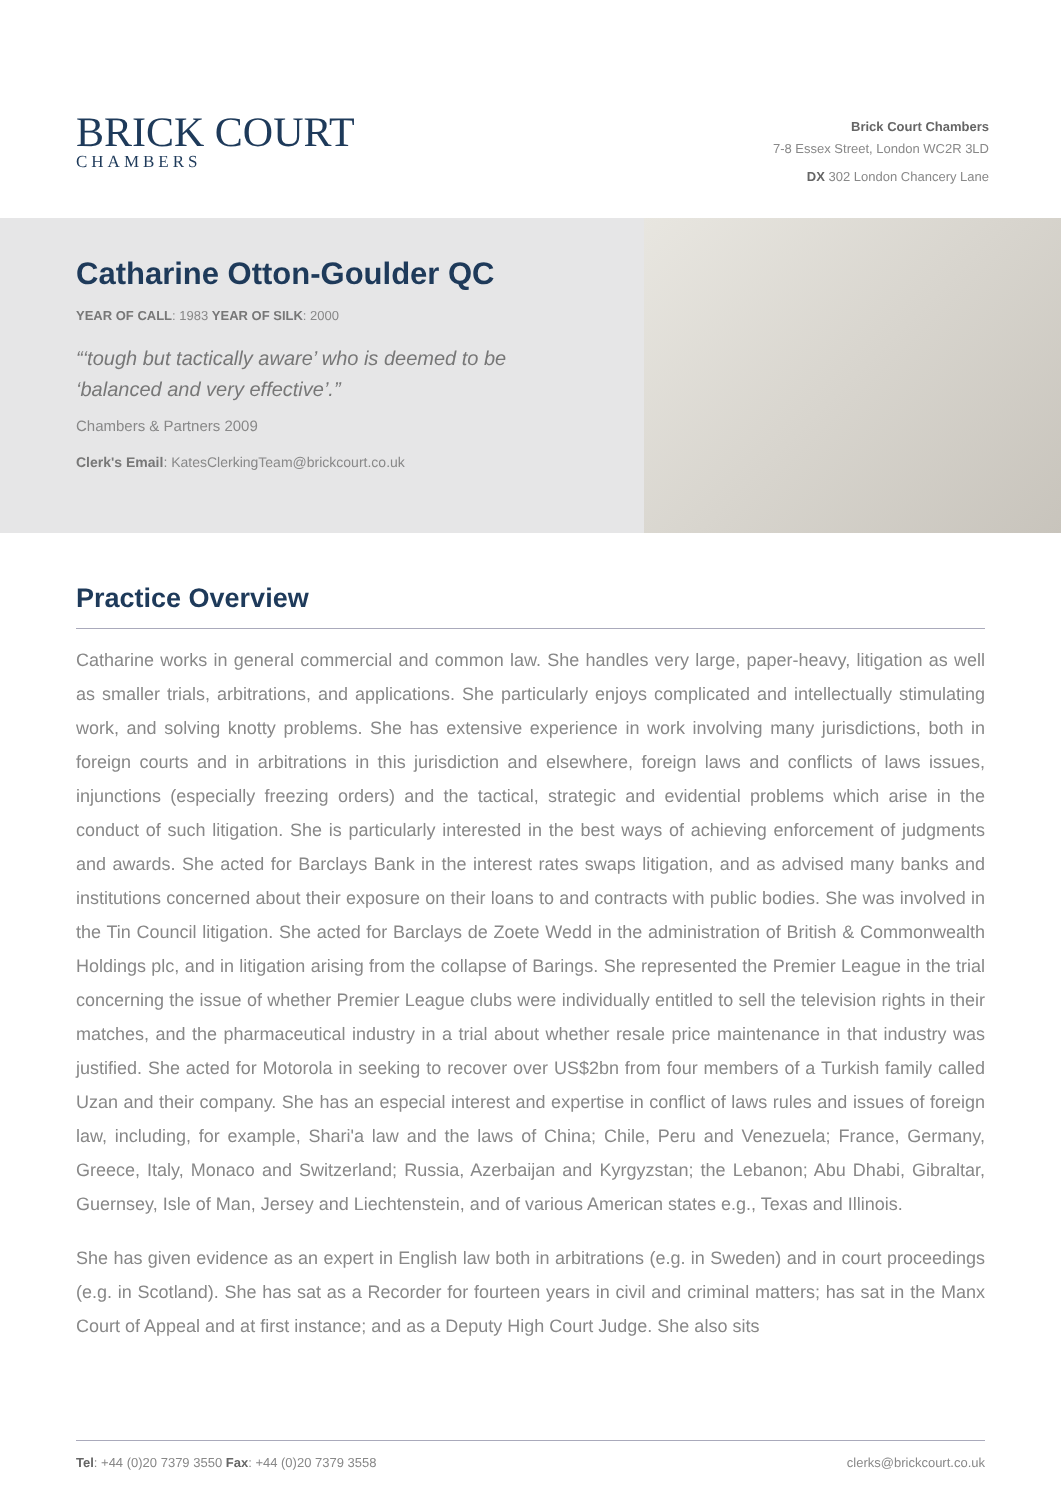BRICK COURT
CHAMBERS
Brick Court Chambers
7-8 Essex Street, London WC2R 3LD
DX 302 London Chancery Lane
Catharine Otton-Goulder QC
YEAR OF CALL: 1983 YEAR OF SILK: 2000
“‘tough but tactically aware’ who is deemed to be
‘balanced and very effective’.”
Chambers & Partners 2009
Clerk's Email: KatesClerkingTeam@brickcourt.co.uk
Practice Overview
Catharine works in general commercial and common law. She handles very large, paper-heavy, litigation as well as smaller trials, arbitrations, and applications. She particularly enjoys complicated and intellectually stimulating work, and solving knotty problems. She has extensive experience in work involving many jurisdictions, both in foreign courts and in arbitrations in this jurisdiction and elsewhere, foreign laws and conflicts of laws issues, injunctions (especially freezing orders) and the tactical, strategic and evidential problems which arise in the conduct of such litigation. She is particularly interested in the best ways of achieving enforcement of judgments and awards. She acted for Barclays Bank in the interest rates swaps litigation, and as advised many banks and institutions concerned about their exposure on their loans to and contracts with public bodies. She was involved in the Tin Council litigation. She acted for Barclays de Zoete Wedd in the administration of British & Commonwealth Holdings plc, and in litigation arising from the collapse of Barings. She represented the Premier League in the trial concerning the issue of whether Premier League clubs were individually entitled to sell the television rights in their matches, and the pharmaceutical industry in a trial about whether resale price maintenance in that industry was justified. She acted for Motorola in seeking to recover over US$2bn from four members of a Turkish family called Uzan and their company. She has an especial interest and expertise in conflict of laws rules and issues of foreign law, including, for example, Shari'a law and the laws of China; Chile, Peru and Venezuela; France, Germany, Greece, Italy, Monaco and Switzerland; Russia, Azerbaijan and Kyrgyzstan; the Lebanon; Abu Dhabi, Gibraltar, Guernsey, Isle of Man, Jersey and Liechtenstein, and of various American states e.g., Texas and Illinois.
She has given evidence as an expert in English law both in arbitrations (e.g. in Sweden) and in court proceedings (e.g. in Scotland). She has sat as a Recorder for fourteen years in civil and criminal matters; has sat in the Manx Court of Appeal and at first instance; and as a Deputy High Court Judge. She also sits
Tel: +44 (0)20 7379 3550 Fax: +44 (0)20 7379 3558
clerks@brickcourt.co.uk